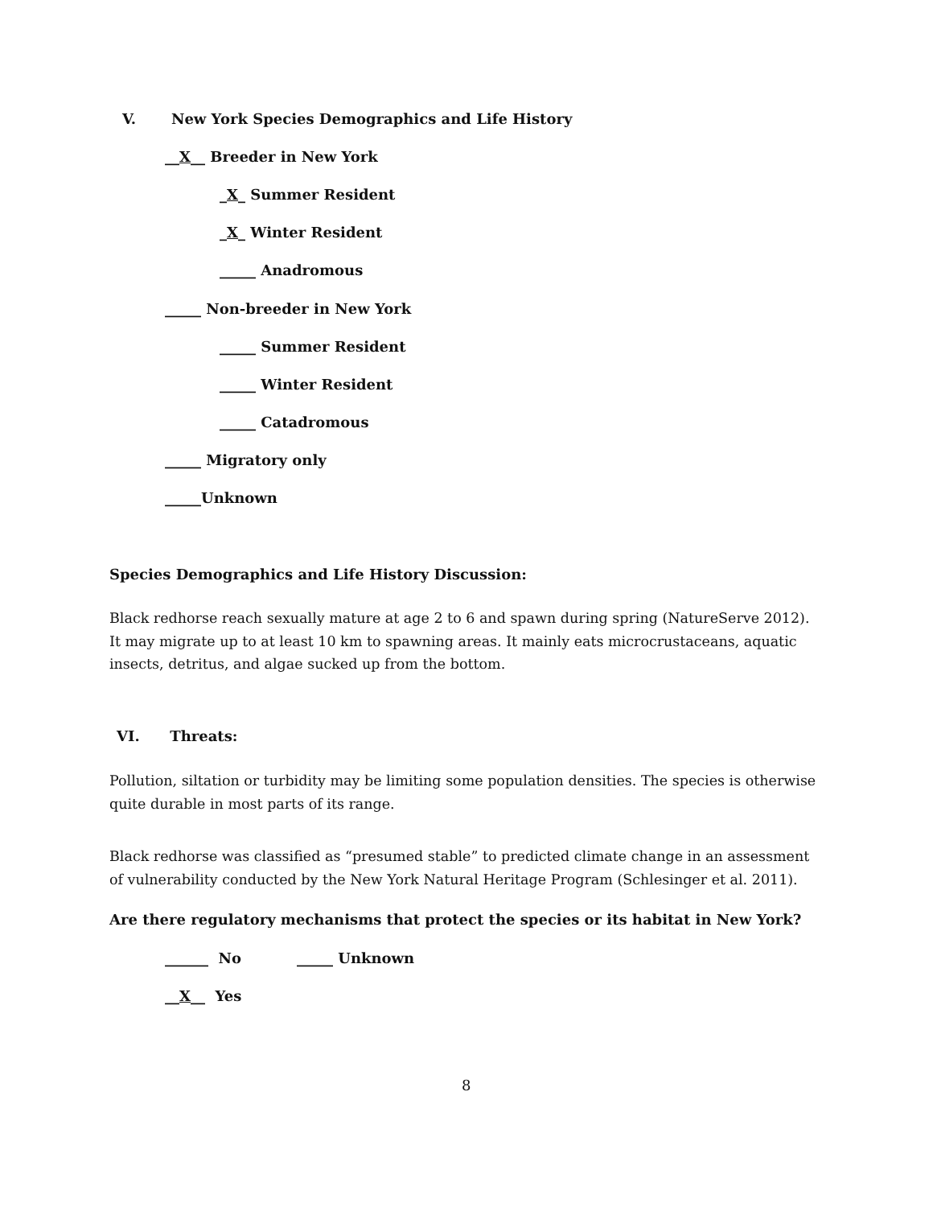V. New York Species Demographics and Life History
__X__ Breeder in New York
_X_ Summer Resident
_X_ Winter Resident
_____ Anadromous
_____ Non-breeder in New York
_____ Summer Resident
_____ Winter Resident
_____ Catadromous
_____ Migratory only
_____Unknown
Species Demographics and Life History Discussion:
Black redhorse reach sexually mature at age 2 to 6 and spawn during spring (NatureServe 2012). It may migrate up to at least 10 km to spawning areas. It mainly eats microcrustaceans, aquatic insects, detritus, and algae sucked up from the bottom.
VI. Threats:
Pollution, siltation or turbidity may be limiting some population densities. The species is otherwise quite durable in most parts of its range.
Black redhorse was classified as “presumed stable” to predicted climate change in an assessment of vulnerability conducted by the New York Natural Heritage Program (Schlesinger et al. 2011).
Are there regulatory mechanisms that protect the species or its habitat in New York?
______ No _____ Unknown
__X__ Yes
8